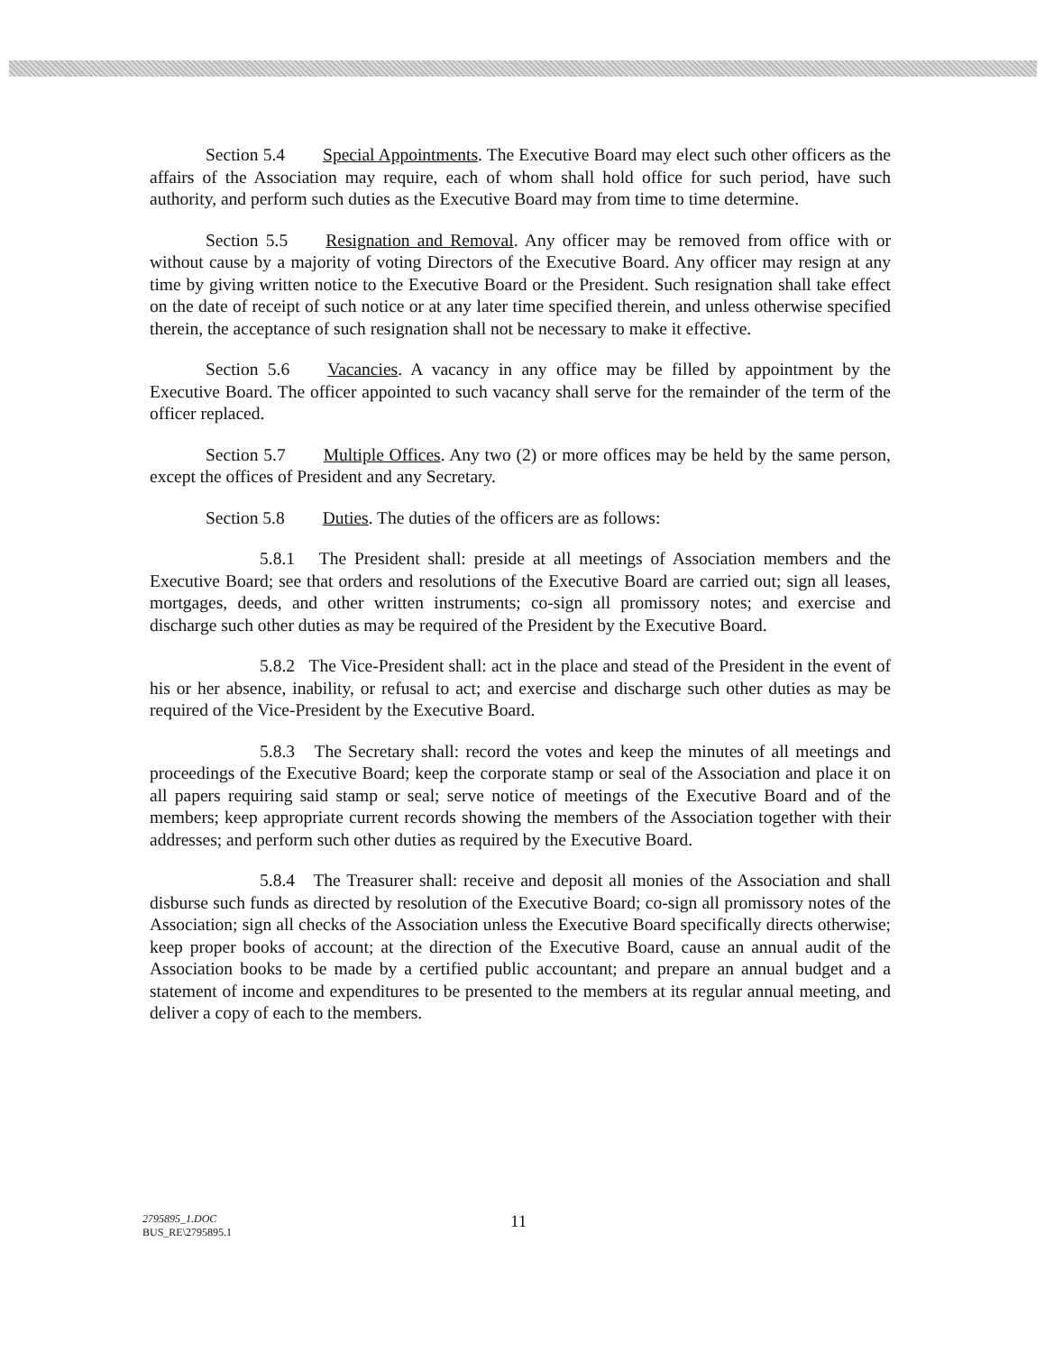Section 5.4 Special Appointments. The Executive Board may elect such other officers as the affairs of the Association may require, each of whom shall hold office for such period, have such authority, and perform such duties as the Executive Board may from time to time determine.
Section 5.5 Resignation and Removal. Any officer may be removed from office with or without cause by a majority of voting Directors of the Executive Board. Any officer may resign at any time by giving written notice to the Executive Board or the President. Such resignation shall take effect on the date of receipt of such notice or at any later time specified therein, and unless otherwise specified therein, the acceptance of such resignation shall not be necessary to make it effective.
Section 5.6 Vacancies. A vacancy in any office may be filled by appointment by the Executive Board. The officer appointed to such vacancy shall serve for the remainder of the term of the officer replaced.
Section 5.7 Multiple Offices. Any two (2) or more offices may be held by the same person, except the offices of President and any Secretary.
Section 5.8 Duties. The duties of the officers are as follows:
5.8.1 The President shall: preside at all meetings of Association members and the Executive Board; see that orders and resolutions of the Executive Board are carried out; sign all leases, mortgages, deeds, and other written instruments; co-sign all promissory notes; and exercise and discharge such other duties as may be required of the President by the Executive Board.
5.8.2 The Vice-President shall: act in the place and stead of the President in the event of his or her absence, inability, or refusal to act; and exercise and discharge such other duties as may be required of the Vice-President by the Executive Board.
5.8.3 The Secretary shall: record the votes and keep the minutes of all meetings and proceedings of the Executive Board; keep the corporate stamp or seal of the Association and place it on all papers requiring said stamp or seal; serve notice of meetings of the Executive Board and of the members; keep appropriate current records showing the members of the Association together with their addresses; and perform such other duties as required by the Executive Board.
5.8.4 The Treasurer shall: receive and deposit all monies of the Association and shall disburse such funds as directed by resolution of the Executive Board; co-sign all promissory notes of the Association; sign all checks of the Association unless the Executive Board specifically directs otherwise; keep proper books of account; at the direction of the Executive Board, cause an annual audit of the Association books to be made by a certified public accountant; and prepare an annual budget and a statement of income and expenditures to be presented to the members at its regular annual meeting, and deliver a copy of each to the members.
2795895_1.DOC
BUS_RE\2795895.1
11